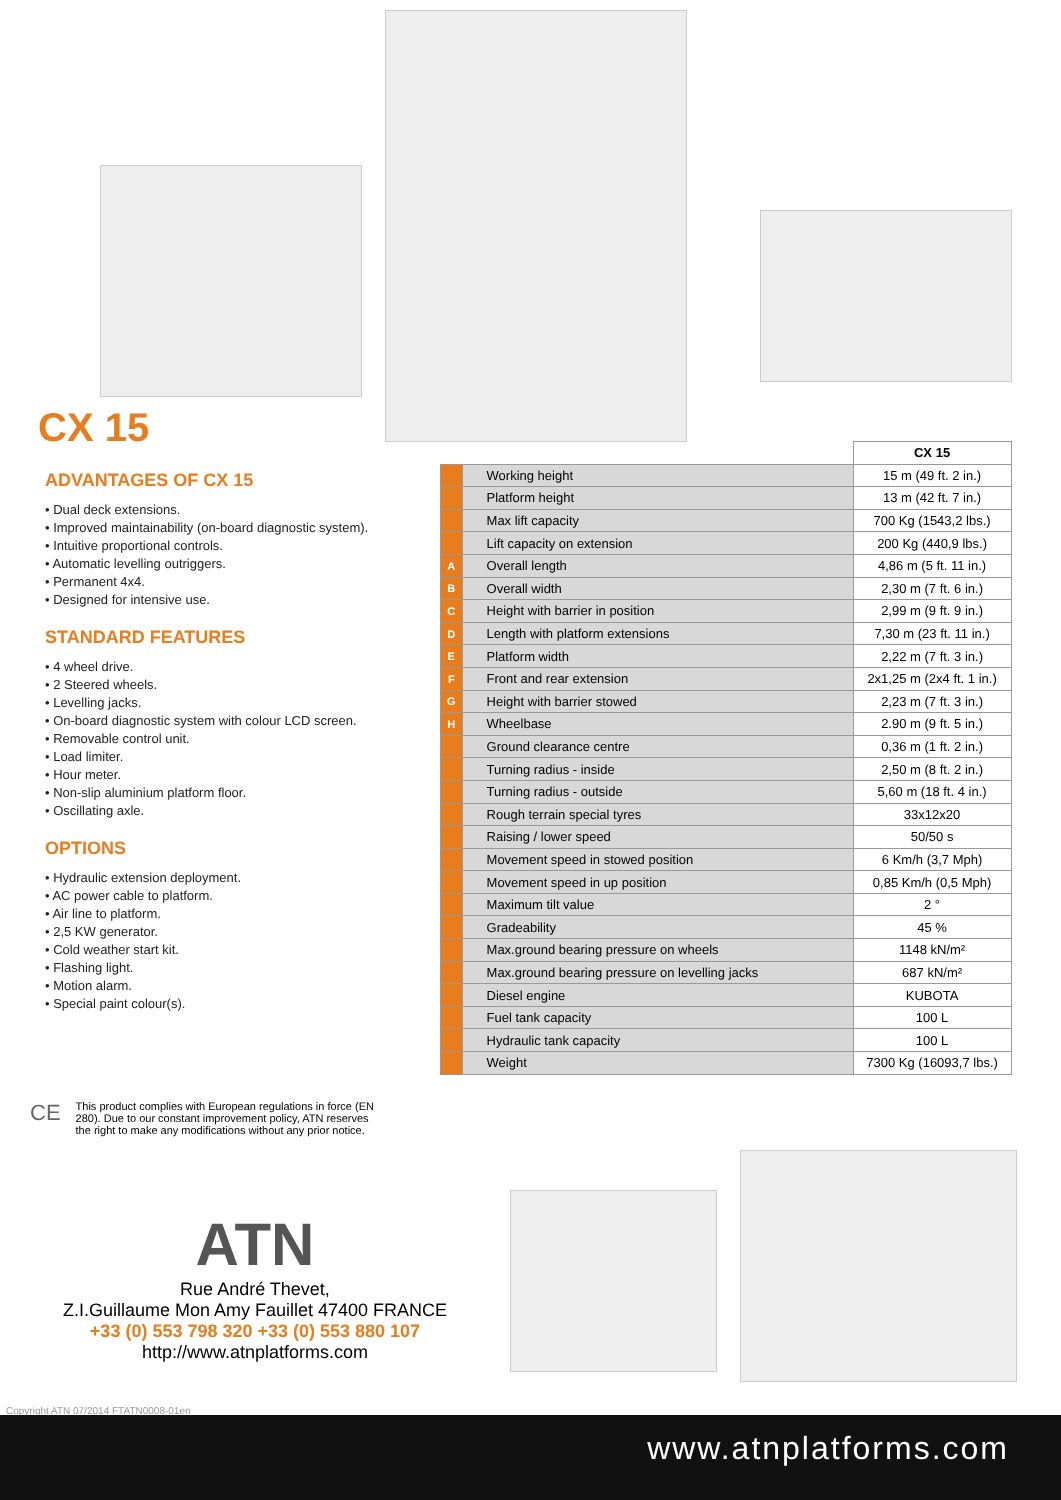CX 15
ADVANTAGES OF CX 15
• Dual deck extensions.
• Improved maintainability (on-board diagnostic system).
• Intuitive proportional controls.
• Automatic levelling outriggers.
• Permanent 4x4.
• Designed for intensive use.
STANDARD FEATURES
• 4 wheel drive.
• 2 Steered wheels.
• Levelling jacks.
• On-board diagnostic system with colour LCD screen.
• Removable control unit.
• Load limiter.
• Hour meter.
• Non-slip aluminium platform floor.
• Oscillating axle.
OPTIONS
• Hydraulic extension deployment.
• AC power cable to platform.
• Air line to platform.
• 2,5 KW generator.
• Cold weather start kit.
• Flashing light.
• Motion alarm.
• Special paint colour(s).
| | | CX 15 |
| | Working height | 15 m (49 ft. 2 in.) |
| | Platform height | 13 m (42 ft. 7 in.) |
| | Max lift capacity | 700 Kg (1543,2 lbs.) |
| | Lift capacity on extension | 200 Kg (440,9 lbs.) |
| A | Overall length | 4,86 m (5 ft. 11 in.) |
| B | Overall width | 2,30 m (7 ft. 6 in.) |
| C | Height with barrier in position | 2,99 m (9 ft. 9 in.) |
| D | Length with platform extensions | 7,30 m (23 ft. 11 in.) |
| E | Platform width | 2,22 m (7 ft. 3 in.) |
| F | Front and rear extension | 2x1,25 m (2x4 ft. 1 in.) |
| G | Height with barrier stowed | 2,23 m (7 ft. 3 in.) |
| H | Wheelbase | 2.90 m (9 ft. 5 in.) |
| | Ground clearance centre | 0,36 m (1 ft. 2 in.) |
| | Turning radius - inside | 2,50 m (8 ft. 2 in.) |
| | Turning radius - outside | 5,60 m (18 ft. 4 in.) |
| | Rough terrain special tyres | 33x12x20 |
| | Raising / lower speed | 50/50 s |
| | Movement speed in stowed position | 6 Km/h (3,7 Mph) |
| | Movement speed in up position | 0,85 Km/h (0,5 Mph) |
| | Maximum tilt value | 2 ° |
| | Gradeability | 45 % |
| | Max.ground bearing pressure on wheels | 1148 kN/m² |
| | Max.ground bearing pressure on levelling jacks | 687 kN/m² |
| | Diesel engine | KUBOTA |
| | Fuel tank capacity | 100 L |
| | Hydraulic tank capacity | 100 L |
| | Weight | 7300 Kg (16093,7 lbs.) |
CE This product complies with European regulations in force (EN 280). Due to our constant improvement policy, ATN reserves the right to make any modifications without any prior notice.
ATN
Rue André Thevet,
Z.I.Guillaume Mon Amy Fauillet 47400 FRANCE
+33 (0) 553 798 320 +33 (0) 553 880 107
http://www.atnplatforms.com
Copyright ATN 07/2014 FTATN0008-01en
www.atnplatforms.com